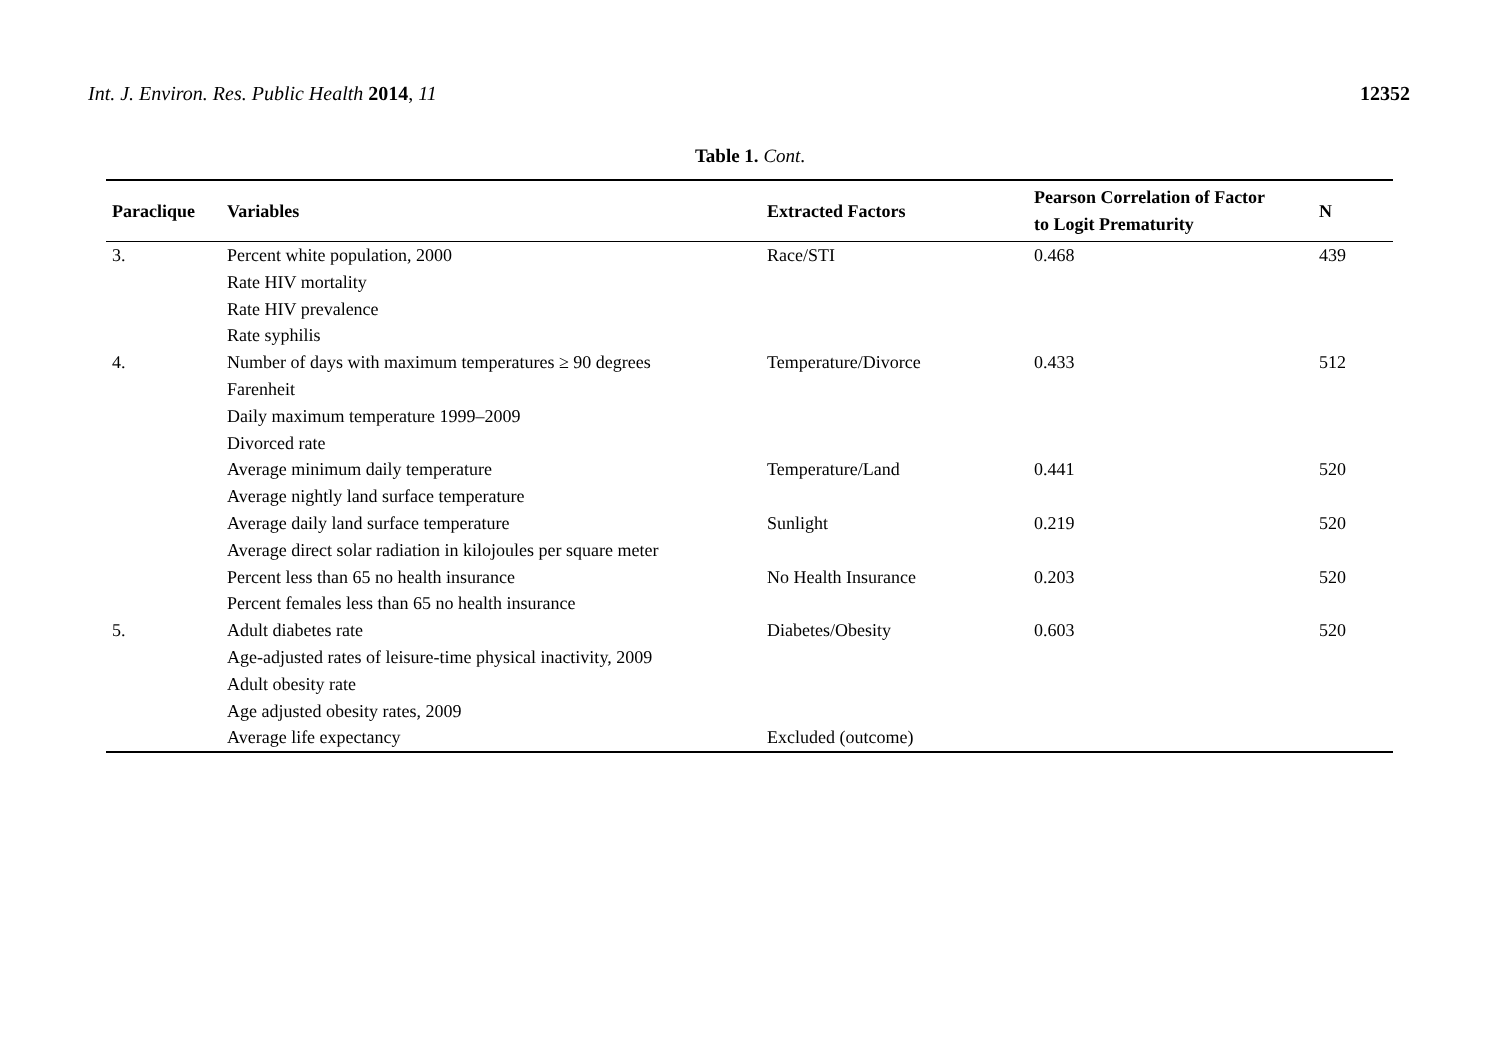Int. J. Environ. Res. Public Health 2014, 11
12352
Table 1. Cont.
| Paraclique | Variables | Extracted Factors | Pearson Correlation of Factor to Logit Prematurity | N |
| --- | --- | --- | --- | --- |
| 3. | Percent white population, 2000 Rate HIV mortality Rate HIV prevalence Rate syphilis | Race/STI | 0.468 | 439 |
| 4. | Number of days with maximum temperatures ≥ 90 degrees Farenheit Daily maximum temperature 1999–2009 Divorced rate | Temperature/Divorce | 0.433 | 512 |
| | Average minimum daily temperature Average nightly land surface temperature | Temperature/Land | 0.441 | 520 |
| | Average daily land surface temperature Average direct solar radiation in kilojoules per square meter | Sunlight | 0.219 | 520 |
| | Percent less than 65 no health insurance Percent females less than 65 no health insurance | No Health Insurance | 0.203 | 520 |
| 5. | Adult diabetes rate Age-adjusted rates of leisure-time physical inactivity, 2009 Adult obesity rate Age adjusted obesity rates, 2009 | Diabetes/Obesity | 0.603 | 520 |
| | Average life expectancy | Excluded (outcome) | | |